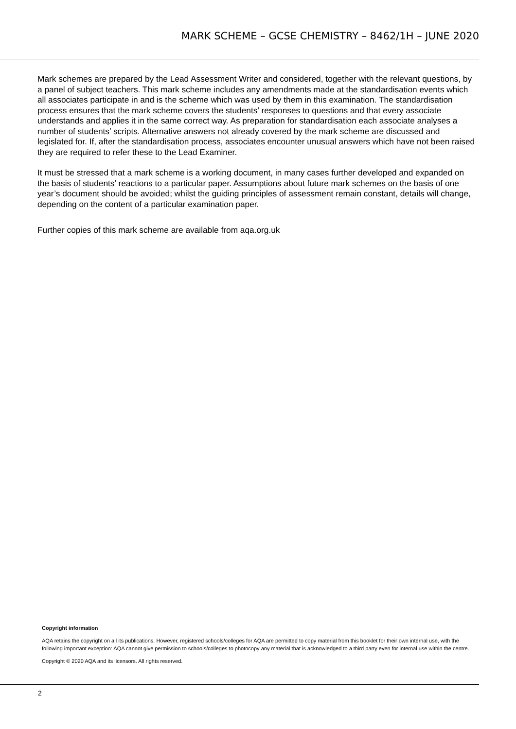MARK SCHEME – GCSE CHEMISTRY – 8462/1H – JUNE 2020
Mark schemes are prepared by the Lead Assessment Writer and considered, together with the relevant questions, by a panel of subject teachers. This mark scheme includes any amendments made at the standardisation events which all associates participate in and is the scheme which was used by them in this examination. The standardisation process ensures that the mark scheme covers the students’ responses to questions and that every associate understands and applies it in the same correct way. As preparation for standardisation each associate analyses a number of students’ scripts. Alternative answers not already covered by the mark scheme are discussed and legislated for. If, after the standardisation process, associates encounter unusual answers which have not been raised they are required to refer these to the Lead Examiner.
It must be stressed that a mark scheme is a working document, in many cases further developed and expanded on the basis of students’ reactions to a particular paper. Assumptions about future mark schemes on the basis of one year’s document should be avoided; whilst the guiding principles of assessment remain constant, details will change, depending on the content of a particular examination paper.
Further copies of this mark scheme are available from aqa.org.uk
Copyright information
AQA retains the copyright on all its publications. However, registered schools/colleges for AQA are permitted to copy material from this booklet for their own internal use, with the following important exception: AQA cannot give permission to schools/colleges to photocopy any material that is acknowledged to a third party even for internal use within the centre.
Copyright © 2020 AQA and its licensors. All rights reserved.
2